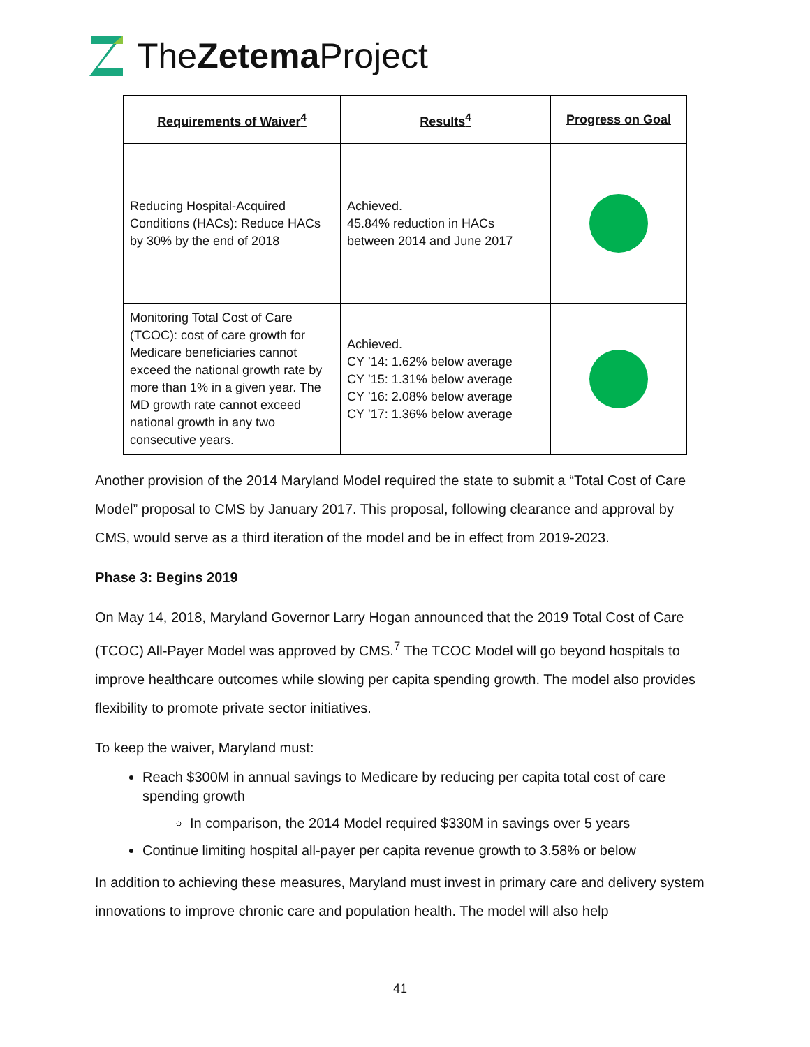TheZetema Project
| Requirements of Waiver<sup>4</sup> | Results<sup>4</sup> | Progress on Goal |
| --- | --- | --- |
| Reducing Hospital-Acquired Conditions (HACs): Reduce HACs by 30% by the end of 2018 | Achieved. 45.84% reduction in HACs between 2014 and June 2017 | |
| Monitoring Total Cost of Care (TCOC): cost of care growth for Medicare beneficiaries cannot exceed the national growth rate by more than 1% in a given year. The MD growth rate cannot exceed national growth in any two consecutive years. | Achieved. CY ’14: 1.62% below average CY ’15: 1.31% below average CY ’16: 2.08% below average CY ’17: 1.36% below average | |
Another provision of the 2014 Maryland Model required the state to submit a “Total Cost of Care Model” proposal to CMS by January 2017. This proposal, following clearance and approval by CMS, would serve as a third iteration of the model and be in effect from 2019-2023.
Phase 3: Begins 2019
On May 14, 2018, Maryland Governor Larry Hogan announced that the 2019 Total Cost of Care (TCOC) All-Payer Model was approved by CMS.<sup>7</sup> The TCOC Model will go beyond hospitals to improve healthcare outcomes while slowing per capita spending growth. The model also provides flexibility to promote private sector initiatives.
To keep the waiver, Maryland must:
Reach $300M in annual savings to Medicare by reducing per capita total cost of care spending growth
In comparison, the 2014 Model required $330M in savings over 5 years
Continue limiting hospital all-payer per capita revenue growth to 3.58% or below
In addition to achieving these measures, Maryland must invest in primary care and delivery system innovations to improve chronic care and population health. The model will also help
41